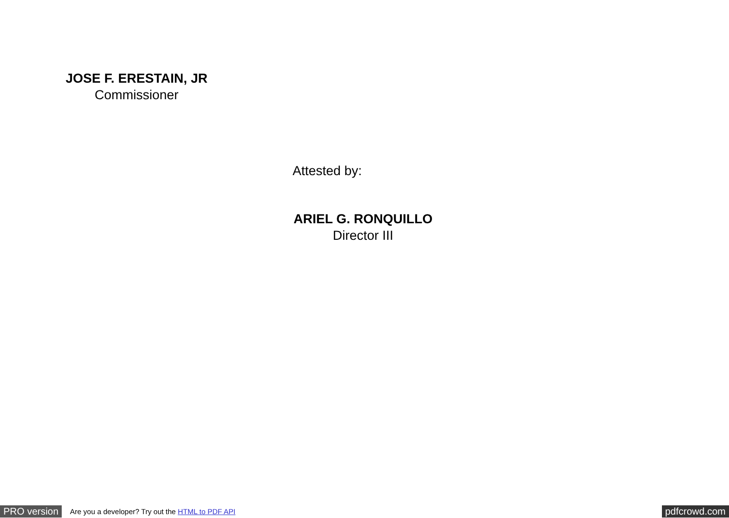JOSE F. ERESTAIN, JR
Commissioner
Attested by:
ARIEL G. RONQUILLO
Director III
PRO version Are you a developer? Try out the HTML to PDF API pdfcrowd.com